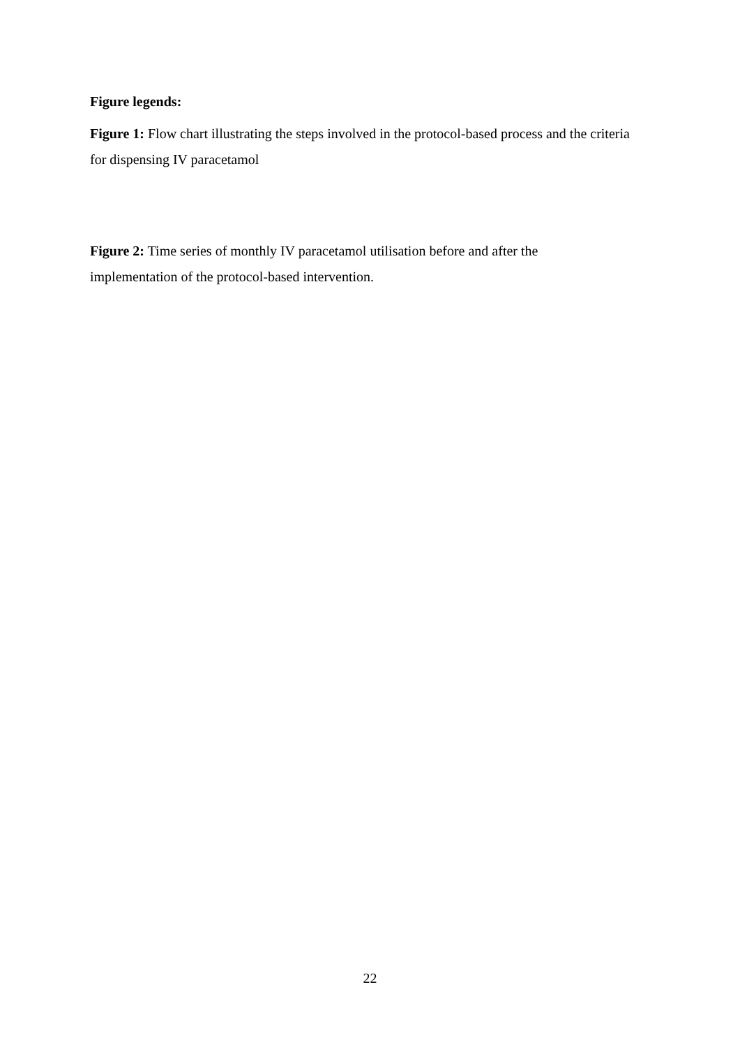Figure legends:
Figure 1: Flow chart illustrating the steps involved in the protocol-based process and the criteria for dispensing IV paracetamol
Figure 2: Time series of monthly IV paracetamol utilisation before and after the
implementation of the protocol-based intervention.
22